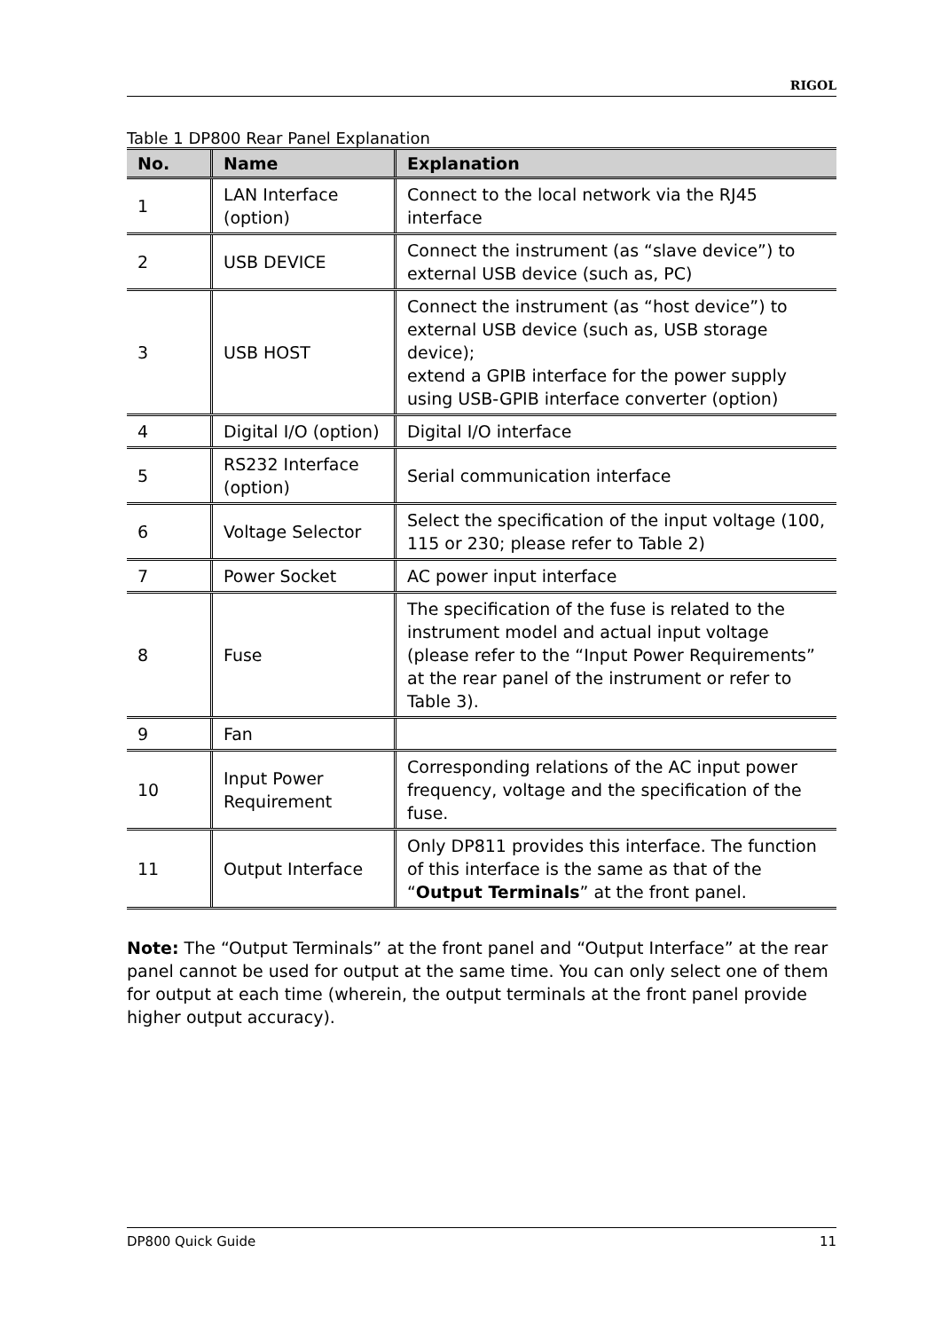RIGOL
Table 1 DP800 Rear Panel Explanation
| No. | Name | Explanation |
| --- | --- | --- |
| 1 | LAN Interface (option) | Connect to the local network via the RJ45 interface |
| 2 | USB DEVICE | Connect the instrument (as “slave device”) to external USB device (such as, PC) |
| 3 | USB HOST | Connect the instrument (as “host device”) to external USB device (such as, USB storage device); extend a GPIB interface for the power supply using USB-GPIB interface converter (option) |
| 4 | Digital I/O (option) | Digital I/O interface |
| 5 | RS232 Interface (option) | Serial communication interface |
| 6 | Voltage Selector | Select the specification of the input voltage (100, 115 or 230; please refer to Table 2) |
| 7 | Power Socket | AC power input interface |
| 8 | Fuse | The specification of the fuse is related to the instrument model and actual input voltage (please refer to the “Input Power Requirements” at the rear panel of the instrument or refer to Table 3). |
| 9 | Fan | |
| 10 | Input Power Requirement | Corresponding relations of the AC input power frequency, voltage and the specification of the fuse. |
| 11 | Output Interface | Only DP811 provides this interface. The function of this interface is the same as that of the “ Output Terminals ” at the front panel. |
Note: The “Output Terminals” at the front panel and “Output Interface” at the rear panel cannot be used for output at the same time. You can only select one of them for output at each time (wherein, the output terminals at the front panel provide higher output accuracy).
DP800 Quick Guide 11